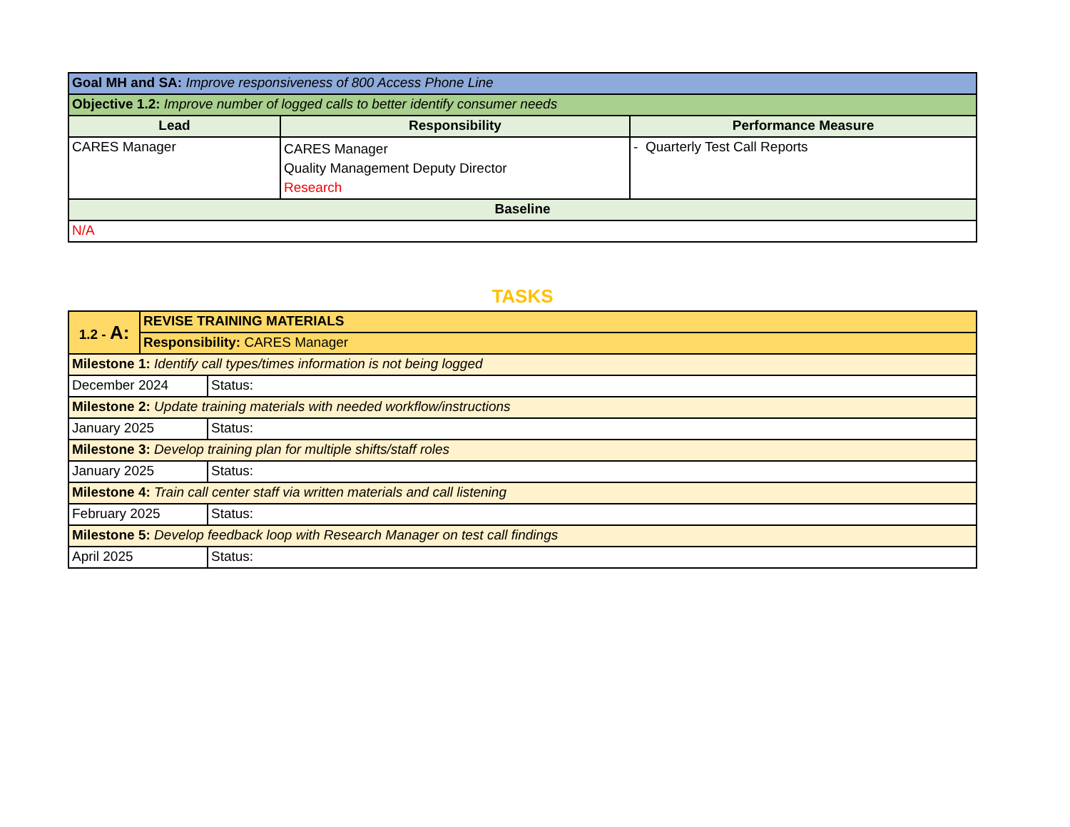| Goal MH and SA: Improve responsiveness of 800 Access Phone Line | | |
| Objective 1.2: Improve number of logged calls to better identify consumer needs | | |
| Lead | Responsibility | Performance Measure |
| CARES Manager | CARES Manager Quality Management Deputy Director Research | - Quarterly Test Call Reports |
| Baseline | | |
| N/A | | |
TASKS
| 1.2 - A: | REVISE TRAINING MATERIALS | |
| | Responsibility: CARES Manager | |
| Milestone 1: Identify call types/times information is not being logged | | |
| December 2024 | | Status: |
| Milestone 2: Update training materials with needed workflow/instructions | | |
| January 2025 | | Status: |
| Milestone 3: Develop training plan for multiple shifts/staff roles | | |
| January 2025 | | Status: |
| Milestone 4: Train call center staff via written materials and call listening | | |
| February 2025 | | Status: |
| Milestone 5: Develop feedback loop with Research Manager on test call findings | | |
| April 2025 | | Status: |